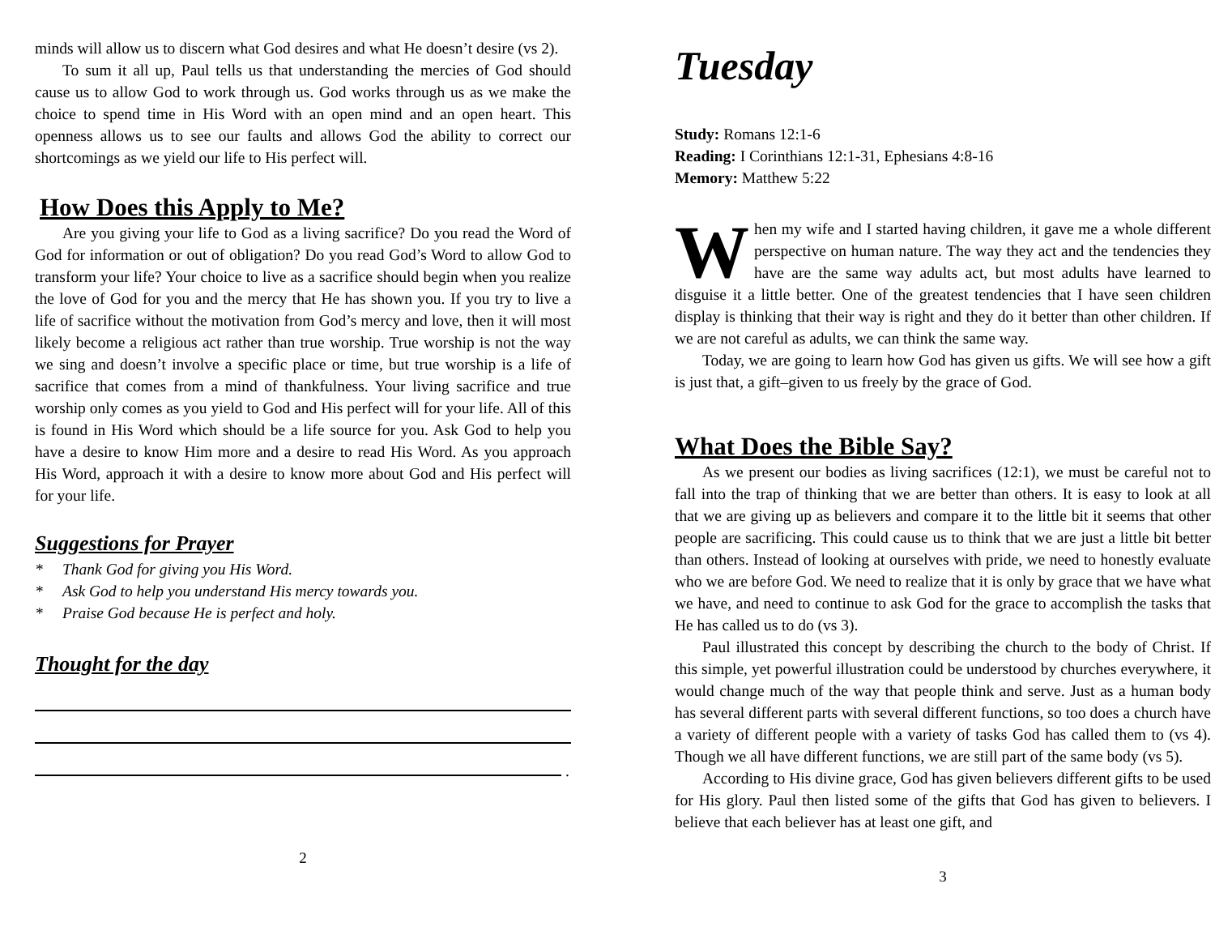minds will allow us to discern what God desires and what He doesn’t desire (vs 2).
To sum it all up, Paul tells us that understanding the mercies of God should cause us to allow God to work through us. God works through us as we make the choice to spend time in His Word with an open mind and an open heart. This openness allows us to see our faults and allows God the ability to correct our shortcomings as we yield our life to His perfect will.
How Does this Apply to Me?
Are you giving your life to God as a living sacrifice? Do you read the Word of God for information or out of obligation? Do you read God’s Word to allow God to transform your life? Your choice to live as a sacrifice should begin when you realize the love of God for you and the mercy that He has shown you. If you try to live a life of sacrifice without the motivation from God’s mercy and love, then it will most likely become a religious act rather than true worship. True worship is not the way we sing and doesn’t involve a specific place or time, but true worship is a life of sacrifice that comes from a mind of thankfulness. Your living sacrifice and true worship only comes as you yield to God and His perfect will for your life. All of this is found in His Word which should be a life source for you. Ask God to help you have a desire to know Him more and a desire to read His Word. As you approach His Word, approach it with a desire to know more about God and His perfect will for your life.
Suggestions for Prayer
* Thank God for giving you His Word.
* Ask God to help you understand His mercy towards you.
* Praise God because He is perfect and holy.
Thought for the day
.
2
Tuesday
Study: Romans 12:1-6
Reading: I Corinthians 12:1-31, Ephesians 4:8-16
Memory: Matthew 5:22
When my wife and I started having children, it gave me a whole different perspective on human nature. The way they act and the tendencies they have are the same way adults act, but most adults have learned to disguise it a little better. One of the greatest tendencies that I have seen children display is thinking that their way is right and they do it better than other children. If we are not careful as adults, we can think the same way.
Today, we are going to learn how God has given us gifts. We will see how a gift is just that, a gift–given to us freely by the grace of God.
What Does the Bible Say?
As we present our bodies as living sacrifices (12:1), we must be careful not to fall into the trap of thinking that we are better than others. It is easy to look at all that we are giving up as believers and compare it to the little bit it seems that other people are sacrificing. This could cause us to think that we are just a little bit better than others. Instead of looking at ourselves with pride, we need to honestly evaluate who we are before God. We need to realize that it is only by grace that we have what we have, and need to continue to ask God for the grace to accomplish the tasks that He has called us to do (vs 3).
Paul illustrated this concept by describing the church to the body of Christ. If this simple, yet powerful illustration could be understood by churches everywhere, it would change much of the way that people think and serve. Just as a human body has several different parts with several different functions, so too does a church have a variety of different people with a variety of tasks God has called them to (vs 4). Though we all have different functions, we are still part of the same body (vs 5).
According to His divine grace, God has given believers different gifts to be used for His glory. Paul then listed some of the gifts that God has given to believers. I believe that each believer has at least one gift, and
3